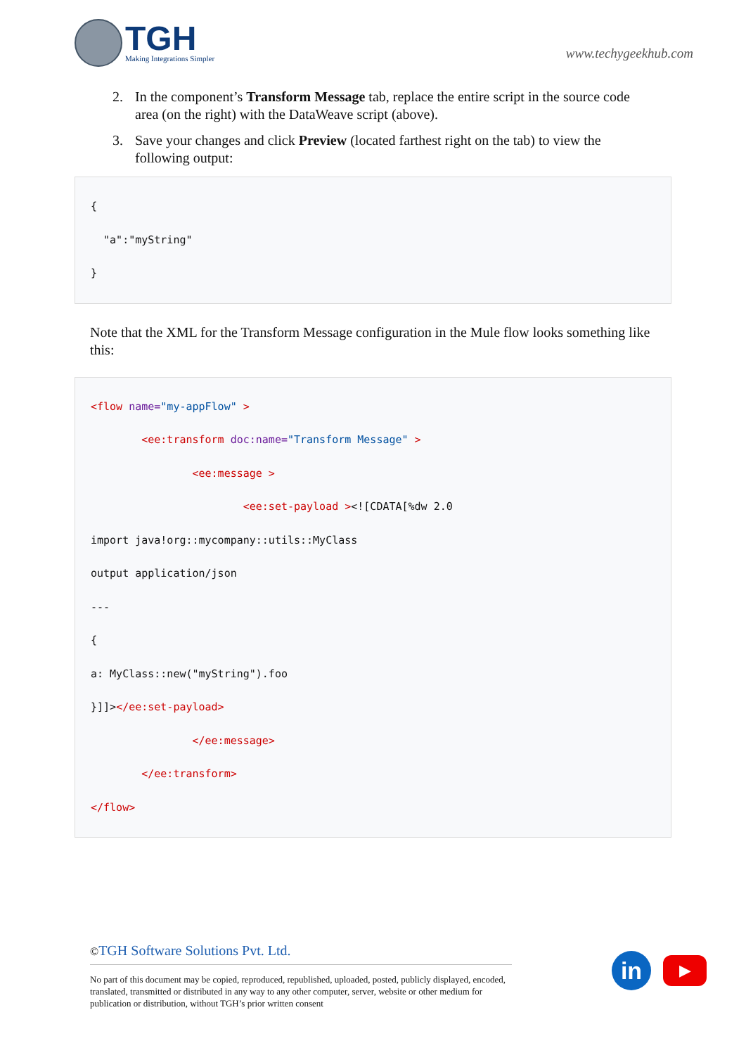TGH
Making Integrations Simpler
www.techygeekhub.com
2. In the component’s Transform Message tab, replace the entire script in the source code area (on the right) with the DataWeave script (above).
3. Save your changes and click Preview (located farthest right on the tab) to view the following output:
{ "a":"myString" }
Note that the XML for the Transform Message configuration in the Mule flow looks something like this:
<flow name="my-appFlow" > <ee:transform doc:name="Transform Message" > <ee:message > <ee:set-payload ><![CDATA[%dw 2.0 import java!org::mycompany::utils::MyClass output application/json --- { a: MyClass::new("myString").foo }]]></ee:set-payload> </ee:message> </ee:transform> </flow>
©TGH Software Solutions Pvt. Ltd.
No part of this document may be copied, reproduced, republished, uploaded, posted, publicly displayed, encoded, translated, transmitted or distributed in any way to any other computer, server, website or other medium for publication or distribution, without TGH’s prior written consent
in
▶